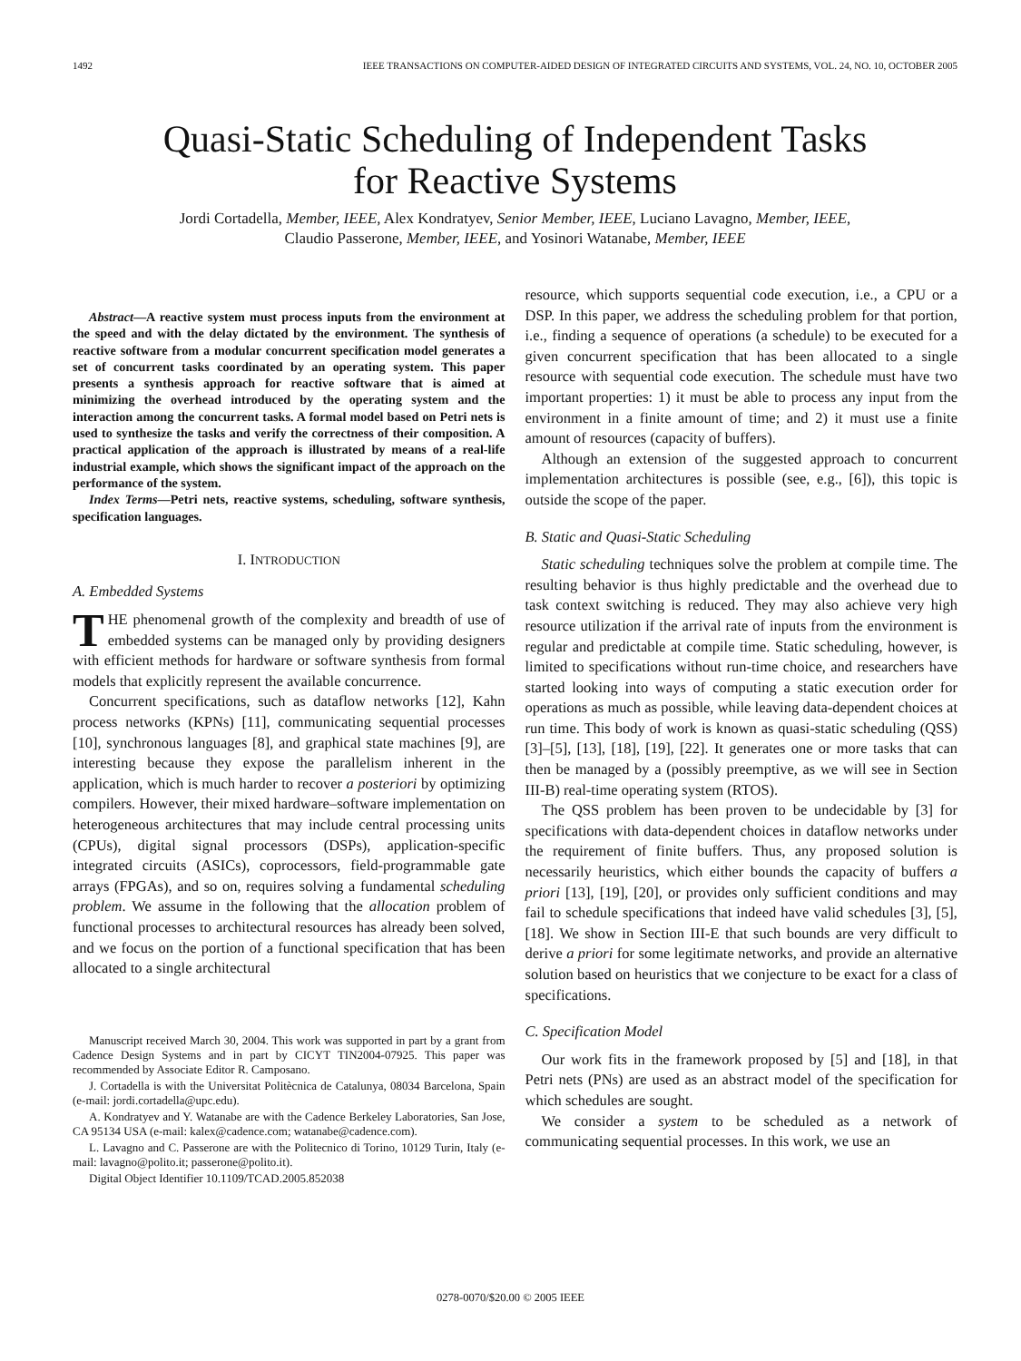1492 IEEE TRANSACTIONS ON COMPUTER-AIDED DESIGN OF INTEGRATED CIRCUITS AND SYSTEMS, VOL. 24, NO. 10, OCTOBER 2005
Quasi-Static Scheduling of Independent Tasks
for Reactive Systems
Jordi Cortadella, Member, IEEE, Alex Kondratyev, Senior Member, IEEE, Luciano Lavagno, Member, IEEE,
Claudio Passerone, Member, IEEE, and Yosinori Watanabe, Member, IEEE
Abstract—A reactive system must process inputs from the environment at the speed and with the delay dictated by the environment. The synthesis of reactive software from a modular concurrent specification model generates a set of concurrent tasks coordinated by an operating system. This paper presents a synthesis approach for reactive software that is aimed at minimizing the overhead introduced by the operating system and the interaction among the concurrent tasks. A formal model based on Petri nets is used to synthesize the tasks and verify the correctness of their composition. A practical application of the approach is illustrated by means of a real-life industrial example, which shows the significant impact of the approach on the performance of the system.
Index Terms—Petri nets, reactive systems, scheduling, software synthesis, specification languages.
I. INTRODUCTION
A. Embedded Systems
THE phenomenal growth of the complexity and breadth of use of embedded systems can be managed only by providing designers with efficient methods for hardware or software synthesis from formal models that explicitly represent the available concurrence.
Concurrent specifications, such as dataflow networks [12], Kahn process networks (KPNs) [11], communicating sequential processes [10], synchronous languages [8], and graphical state machines [9], are interesting because they expose the parallelism inherent in the application, which is much harder to recover a posteriori by optimizing compilers. However, their mixed hardware–software implementation on heterogeneous architectures that may include central processing units (CPUs), digital signal processors (DSPs), application-specific integrated circuits (ASICs), coprocessors, field-programmable gate arrays (FPGAs), and so on, requires solving a fundamental scheduling problem. We assume in the following that the allocation problem of functional processes to architectural resources has already been solved, and we focus on the portion of a functional specification that has been allocated to a single architectural
Manuscript received March 30, 2004. This work was supported in part by a grant from Cadence Design Systems and in part by CICYT TIN2004-07925. This paper was recommended by Associate Editor R. Camposano.
J. Cortadella is with the Universitat Politècnica de Catalunya, 08034 Barcelona, Spain (e-mail: jordi.cortadella@upc.edu).
A. Kondratyev and Y. Watanabe are with the Cadence Berkeley Laboratories, San Jose, CA 95134 USA (e-mail: kalex@cadence.com; watanabe@cadence.com).
L. Lavagno and C. Passerone are with the Politecnico di Torino, 10129 Turin, Italy (e-mail: lavagno@polito.it; passerone@polito.it).
Digital Object Identifier 10.1109/TCAD.2005.852038
resource, which supports sequential code execution, i.e., a CPU or a DSP. In this paper, we address the scheduling problem for that portion, i.e., finding a sequence of operations (a schedule) to be executed for a given concurrent specification that has been allocated to a single resource with sequential code execution. The schedule must have two important properties: 1) it must be able to process any input from the environment in a finite amount of time; and 2) it must use a finite amount of resources (capacity of buffers).
Although an extension of the suggested approach to concurrent implementation architectures is possible (see, e.g., [6]), this topic is outside the scope of the paper.
B. Static and Quasi-Static Scheduling
Static scheduling techniques solve the problem at compile time. The resulting behavior is thus highly predictable and the overhead due to task context switching is reduced. They may also achieve very high resource utilization if the arrival rate of inputs from the environment is regular and predictable at compile time. Static scheduling, however, is limited to specifications without run-time choice, and researchers have started looking into ways of computing a static execution order for operations as much as possible, while leaving data-dependent choices at run time. This body of work is known as quasi-static scheduling (QSS) [3]–[5], [13], [18], [19], [22]. It generates one or more tasks that can then be managed by a (possibly preemptive, as we will see in Section III-B) real-time operating system (RTOS).
The QSS problem has been proven to be undecidable by [3] for specifications with data-dependent choices in dataflow networks under the requirement of finite buffers. Thus, any proposed solution is necessarily heuristics, which either bounds the capacity of buffers a priori [13], [19], [20], or provides only sufficient conditions and may fail to schedule specifications that indeed have valid schedules [3], [5], [18]. We show in Section III-E that such bounds are very difficult to derive a priori for some legitimate networks, and provide an alternative solution based on heuristics that we conjecture to be exact for a class of specifications.
C. Specification Model
Our work fits in the framework proposed by [5] and [18], in that Petri nets (PNs) are used as an abstract model of the specification for which schedules are sought.
We consider a system to be scheduled as a network of communicating sequential processes. In this work, we use an
0278-0070/$20.00 © 2005 IEEE